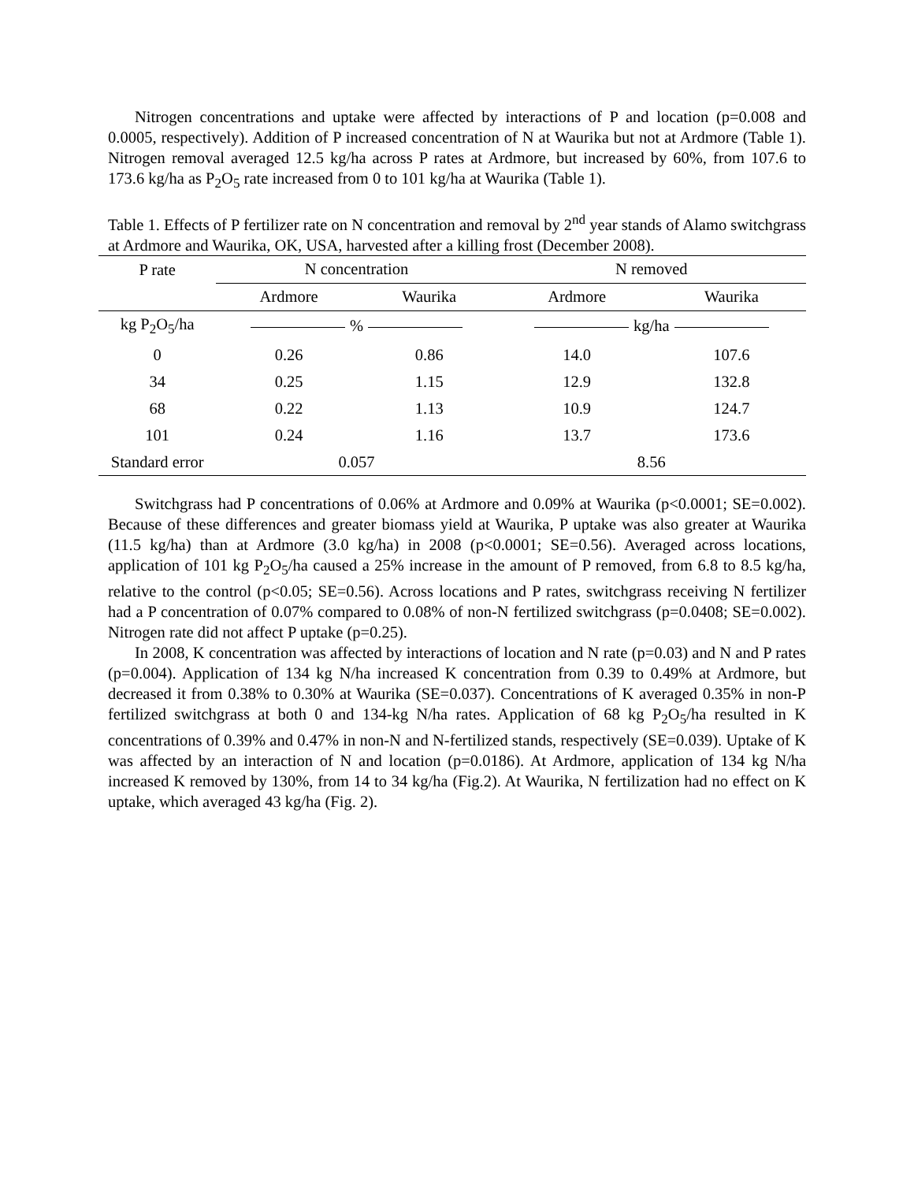Nitrogen concentrations and uptake were affected by interactions of P and location (p=0.008 and 0.0005, respectively). Addition of P increased concentration of N at Waurika but not at Ardmore (Table 1). Nitrogen removal averaged 12.5 kg/ha across P rates at Ardmore, but increased by 60%, from 107.6 to 173.6 kg/ha as P<sub>2</sub>O<sub>5</sub> rate increased from 0 to 101 kg/ha at Waurika (Table 1).
Table 1. Effects of P fertilizer rate on N concentration and removal by 2<sup>nd</sup> year stands of Alamo switchgrass at Ardmore and Waurika, OK, USA, harvested after a killing frost (December 2008).
| P rate | N concentration | | N removed | |
| --- | --- | --- | --- | --- |
| | Ardmore | Waurika | Ardmore | Waurika |
| kg P<sub>2</sub>O<sub>5</sub>/ha | % | | kg/ha | |
| 0 | 0.26 | 0.86 | 14.0 | 107.6 |
| 34 | 0.25 | 1.15 | 12.9 | 132.8 |
| 68 | 0.22 | 1.13 | 10.9 | 124.7 |
| 101 | 0.24 | 1.16 | 13.7 | 173.6 |
| Standard error | 0.057 | | 8.56 | |
Switchgrass had P concentrations of 0.06% at Ardmore and 0.09% at Waurika (p<0.0001; SE=0.002). Because of these differences and greater biomass yield at Waurika, P uptake was also greater at Waurika (11.5 kg/ha) than at Ardmore (3.0 kg/ha) in 2008 (p<0.0001; SE=0.56). Averaged across locations, application of 101 kg P<sub>2</sub>O<sub>5</sub>/ha caused a 25% increase in the amount of P removed, from 6.8 to 8.5 kg/ha, relative to the control (p<0.05; SE=0.56). Across locations and P rates, switchgrass receiving N fertilizer had a P concentration of 0.07% compared to 0.08% of non-N fertilized switchgrass (p=0.0408; SE=0.002). Nitrogen rate did not affect P uptake (p=0.25).
In 2008, K concentration was affected by interactions of location and N rate (p=0.03) and N and P rates (p=0.004). Application of 134 kg N/ha increased K concentration from 0.39 to 0.49% at Ardmore, but decreased it from 0.38% to 0.30% at Waurika (SE=0.037). Concentrations of K averaged 0.35% in non-P fertilized switchgrass at both 0 and 134-kg N/ha rates. Application of 68 kg P<sub>2</sub>O<sub>5</sub>/ha resulted in K concentrations of 0.39% and 0.47% in non-N and N-fertilized stands, respectively (SE=0.039). Uptake of K was affected by an interaction of N and location (p=0.0186). At Ardmore, application of 134 kg N/ha increased K removed by 130%, from 14 to 34 kg/ha (Fig.2). At Waurika, N fertilization had no effect on K uptake, which averaged 43 kg/ha (Fig. 2).